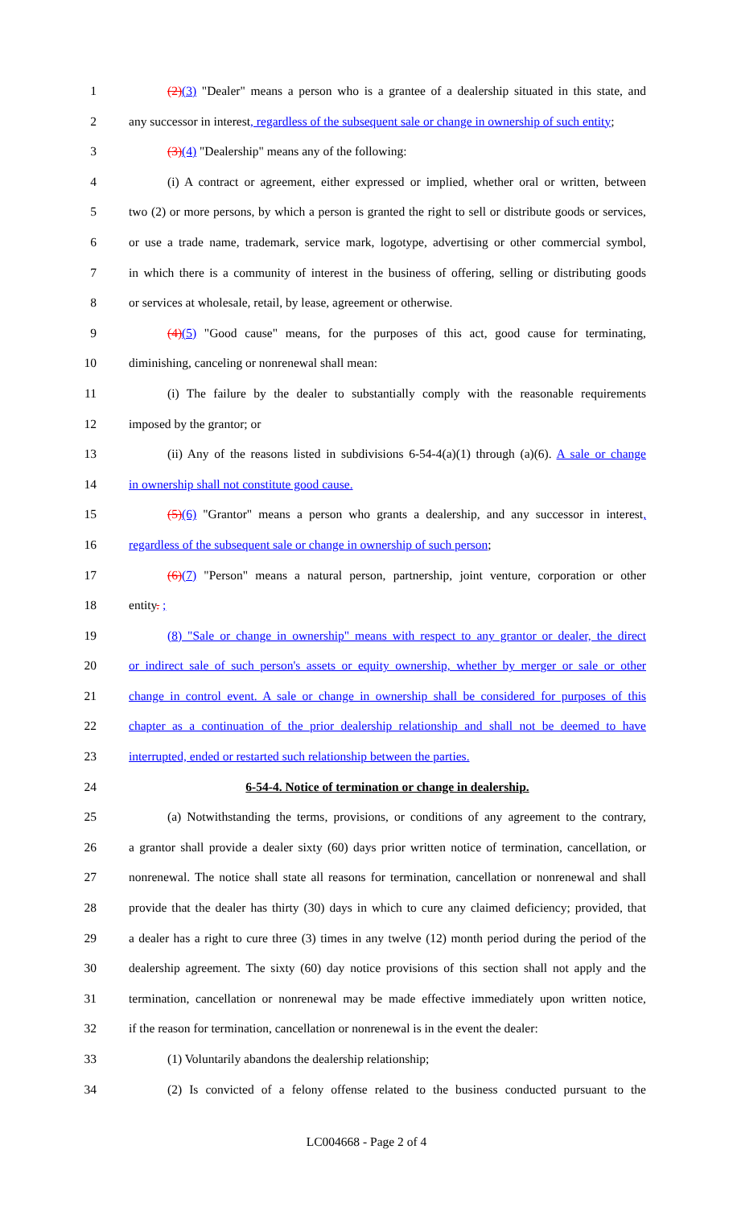1 (2)(3) "Dealer" means a person who is a grantee of a dealership situated in this state, and
2 any successor in interest, regardless of the subsequent sale or change in ownership of such entity;
3 (3)(4) "Dealership" means any of the following:
4 (i) A contract or agreement, either expressed or implied, whether oral or written, between
5 two (2) or more persons, by which a person is granted the right to sell or distribute goods or services,
6 or use a trade name, trademark, service mark, logotype, advertising or other commercial symbol,
7 in which there is a community of interest in the business of offering, selling or distributing goods
8 or services at wholesale, retail, by lease, agreement or otherwise.
9 (4)(5) "Good cause" means, for the purposes of this act, good cause for terminating,
10 diminishing, canceling or nonrenewal shall mean:
11 (i) The failure by the dealer to substantially comply with the reasonable requirements
12 imposed by the grantor; or
13 (ii) Any of the reasons listed in subdivisions 6-54-4(a)(1) through (a)(6). A sale or change
14 in ownership shall not constitute good cause.
15 (5)(6) "Grantor" means a person who grants a dealership, and any successor in interest,
16 regardless of the subsequent sale or change in ownership of such person;
17 (6)(7) "Person" means a natural person, partnership, joint venture, corporation or other
18 entity. ;
19 (8) "Sale or change in ownership" means with respect to any grantor or dealer, the direct
20 or indirect sale of such person's assets or equity ownership, whether by merger or sale or other
21 change in control event. A sale or change in ownership shall be considered for purposes of this
22 chapter as a continuation of the prior dealership relationship and shall not be deemed to have
23 interrupted, ended or restarted such relationship between the parties.
24 6-54-4. Notice of termination or change in dealership.
25 (a) Notwithstanding the terms, provisions, or conditions of any agreement to the contrary,
26 a grantor shall provide a dealer sixty (60) days prior written notice of termination, cancellation, or
27 nonrenewal. The notice shall state all reasons for termination, cancellation or nonrenewal and shall
28 provide that the dealer has thirty (30) days in which to cure any claimed deficiency; provided, that
29 a dealer has a right to cure three (3) times in any twelve (12) month period during the period of the
30 dealership agreement. The sixty (60) day notice provisions of this section shall not apply and the
31 termination, cancellation or nonrenewal may be made effective immediately upon written notice,
32 if the reason for termination, cancellation or nonrenewal is in the event the dealer:
33 (1) Voluntarily abandons the dealership relationship;
34 (2) Is convicted of a felony offense related to the business conducted pursuant to the
LC004668 - Page 2 of 4